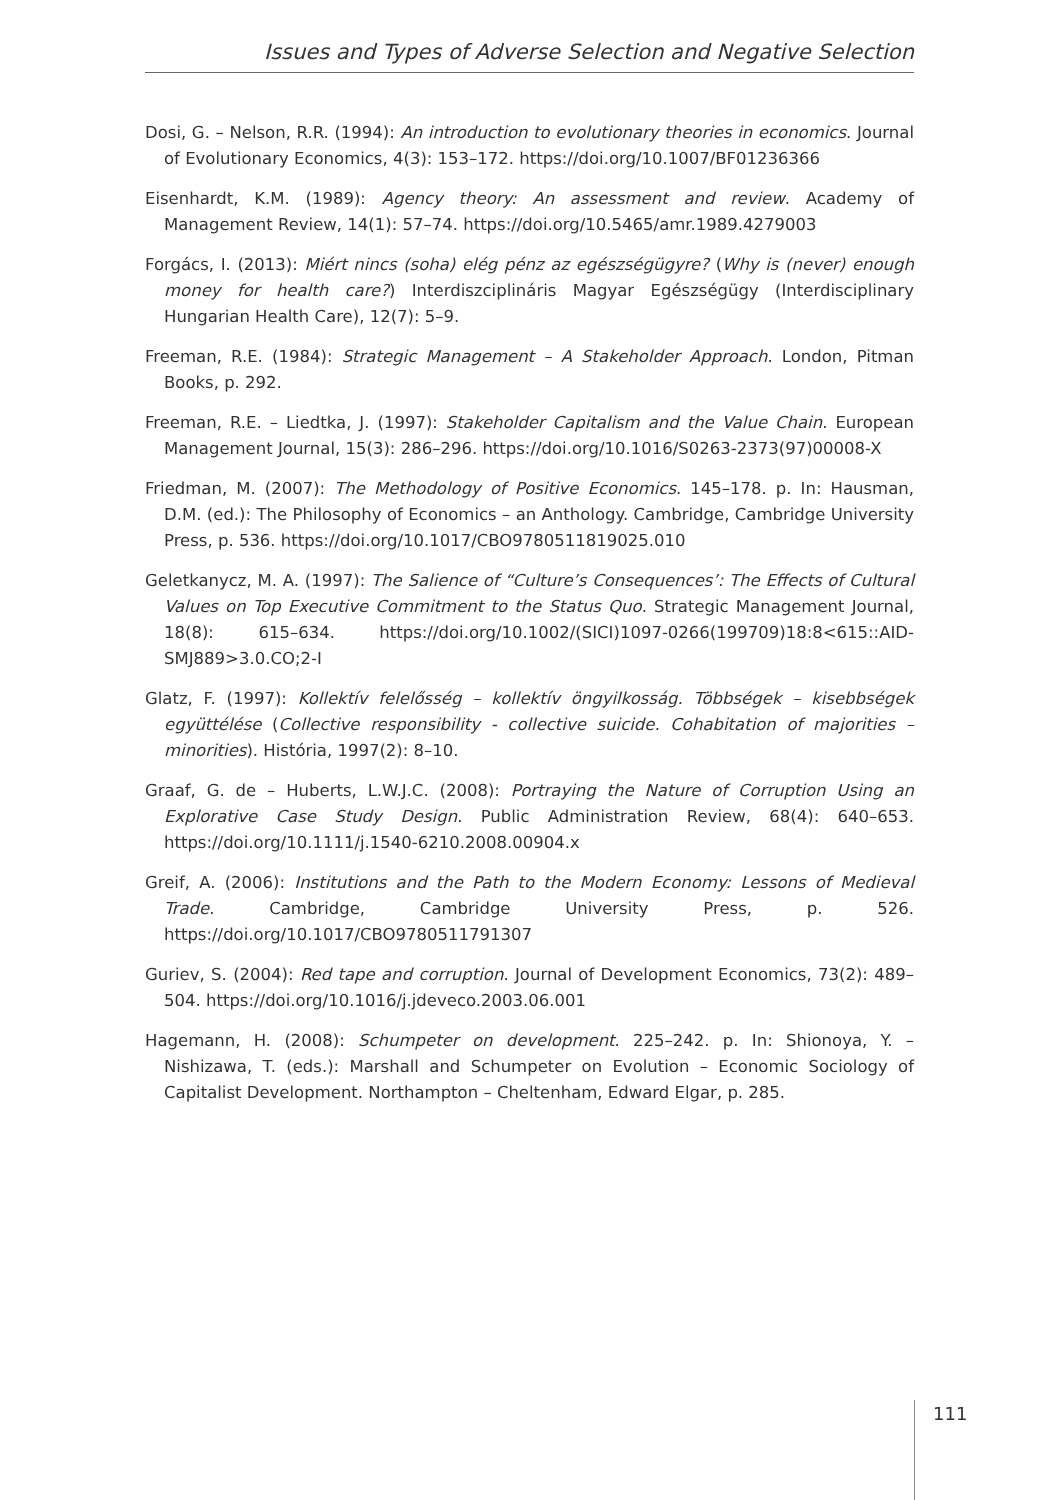Issues and Types of Adverse Selection and Negative Selection
Dosi, G. – Nelson, R.R. (1994): An introduction to evolutionary theories in economics. Journal of Evolutionary Economics, 4(3): 153–172. https://doi.org/10.1007/BF01236366
Eisenhardt, K.M. (1989): Agency theory: An assessment and review. Academy of Management Review, 14(1): 57–74. https://doi.org/10.5465/amr.1989.4279003
Forgács, I. (2013): Miért nincs (soha) elég pénz az egészségügyre? (Why is (never) enough money for health care?) Interdiszciplináris Magyar Egészségügy (Interdisciplinary Hungarian Health Care), 12(7): 5–9.
Freeman, R.E. (1984): Strategic Management – A Stakeholder Approach. London, Pitman Books, p. 292.
Freeman, R.E. – Liedtka, J. (1997): Stakeholder Capitalism and the Value Chain. European Management Journal, 15(3): 286–296. https://doi.org/10.1016/S0263-2373(97)00008-X
Friedman, M. (2007): The Methodology of Positive Economics. 145–178. p. In: Hausman, D.M. (ed.): The Philosophy of Economics – an Anthology. Cambridge, Cambridge University Press, p. 536. https://doi.org/10.1017/CBO9780511819025.010
Geletkanycz, M. A. (1997): The Salience of “Culture’s Consequences’: The Effects of Cultural Values on Top Executive Commitment to the Status Quo. Strategic Management Journal, 18(8): 615–634. https://doi.org/10.1002/(SICI)1097-0266(199709)18:8<615::AID-SMJ889>3.0.CO;2-I
Glatz, F. (1997): Kollektív felelősség – kollektív öngyilkosság. Többségek – kisebbségek együttélése (Collective responsibility - collective suicide. Cohabitation of majorities – minorities). História, 1997(2): 8–10.
Graaf, G. de – Huberts, L.W.J.C. (2008): Portraying the Nature of Corruption Using an Explorative Case Study Design. Public Administration Review, 68(4): 640–653. https://doi.org/10.1111/j.1540-6210.2008.00904.x
Greif, A. (2006): Institutions and the Path to the Modern Economy: Lessons of Medieval Trade. Cambridge, Cambridge University Press, p. 526. https://doi.org/10.1017/CBO9780511791307
Guriev, S. (2004): Red tape and corruption. Journal of Development Economics, 73(2): 489–504. https://doi.org/10.1016/j.jdeveco.2003.06.001
Hagemann, H. (2008): Schumpeter on development. 225–242. p. In: Shionoya, Y. – Nishizawa, T. (eds.): Marshall and Schumpeter on Evolution – Economic Sociology of Capitalist Development. Northampton – Cheltenham, Edward Elgar, p. 285.
111